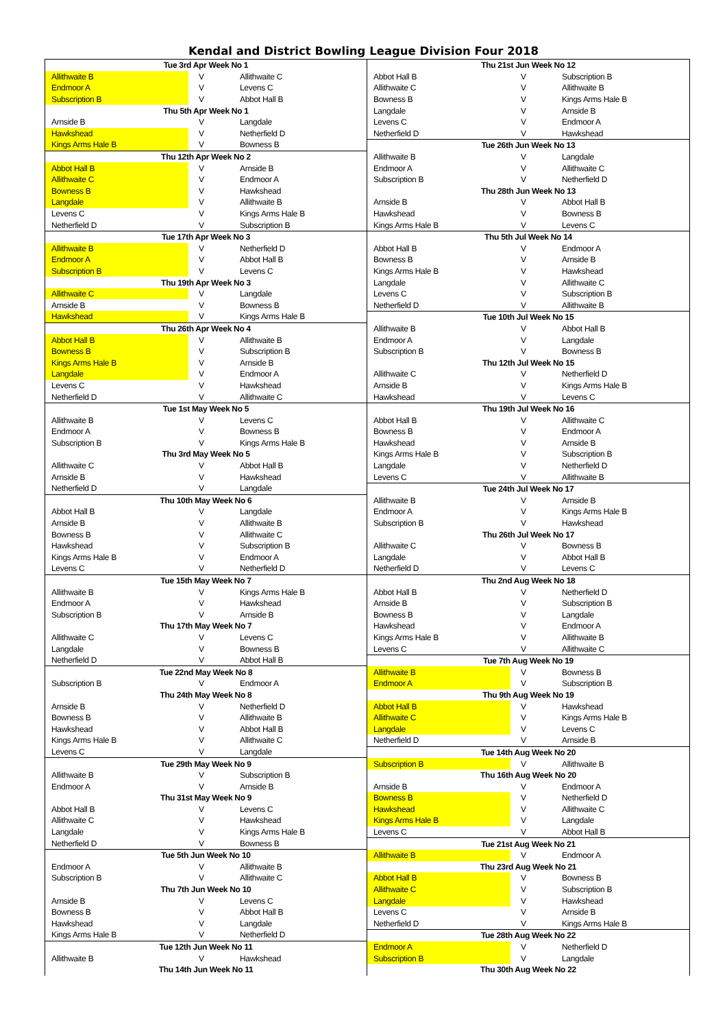Kendal and District Bowling League Division Four 2018
| Tue 3rd Apr Week No 1 | | |
| --- | --- | --- |
| Allithwaite B | V | Allithwaite C |
| Endmoor A | V | Levens C |
| Subscription B | V | Abbot Hall B |
| Thu 5th Apr Week No 1 | | |
| Arnside B | V | Langdale |
| Hawkshead | V | Netherfield D |
| Kings Arms Hale B | V | Bowness B |
| Thu 12th Apr Week No 2 | | |
| Abbot Hall B | V | Arnside B |
| Allithwaite C | V | Endmoor A |
| Bowness B | V | Hawkshead |
| Langdale | V | Allithwaite B |
| Levens C | V | Kings Arms Hale B |
| Netherfield D | V | Subscription B |
| Tue 17th Apr Week No 3 | | |
| Allithwaite B | V | Netherfield D |
| Endmoor A | V | Abbot Hall B |
| Subscription B | V | Levens C |
| Thu 19th Apr Week No 3 | | |
| Allithwaite C | V | Langdale |
| Arnside B | V | Bowness B |
| Hawkshead | V | Kings Arms Hale B |
| Thu 26th Apr Week No 4 | | |
| Abbot Hall B | V | Allithwaite B |
| Bowness B | V | Subscription B |
| Kings Arms Hale B | V | Arnside B |
| Langdale | V | Endmoor A |
| Levens C | V | Hawkshead |
| Netherfield D | V | Allithwaite C |
| Tue 1st May Week No 5 | | |
| Allithwaite B | V | Levens C |
| Endmoor A | V | Bowness B |
| Subscription B | V | Kings Arms Hale B |
| Thu 3rd May Week No 5 | | |
| Allithwaite C | V | Abbot Hall B |
| Arnside B | V | Hawkshead |
| Netherfield D | V | Langdale |
| Thu 10th May Week No 6 | | |
| Abbot Hall B | V | Langdale |
| Arnside B | V | Allithwaite B |
| Bowness B | V | Allithwaite C |
| Hawkshead | V | Subscription B |
| Kings Arms Hale B | V | Endmoor A |
| Levens C | V | Netherfield D |
| Tue 15th May Week No 7 | | |
| Allithwaite B | V | Kings Arms Hale B |
| Endmoor A | V | Hawkshead |
| Subscription B | V | Arnside B |
| Thu 17th May Week No 7 | | |
| Allithwaite C | V | Levens C |
| Langdale | V | Bowness B |
| Netherfield D | V | Abbot Hall B |
| Tue 22nd May Week No 8 | | |
| Subscription B | V | Endmoor A |
| Thu 24th May Week No 8 | | |
| Arnside B | V | Netherfield D |
| Bowness B | V | Allithwaite B |
| Hawkshead | V | Abbot Hall B |
| Kings Arms Hale B | V | Allithwaite C |
| Levens C | V | Langdale |
| Tue 29th May Week No 9 | | |
| Allithwaite B | V | Subscription B |
| Endmoor A | V | Arnside B |
| Thu 31st May Week No 9 | | |
| Abbot Hall B | V | Levens C |
| Allithwaite C | V | Hawkshead |
| Langdale | V | Kings Arms Hale B |
| Netherfield D | V | Bowness B |
| Tue 5th Jun Week No 10 | | |
| Endmoor A | V | Allithwaite B |
| Subscription B | V | Allithwaite C |
| Thu 7th Jun Week No 10 | | |
| Arnside B | V | Levens C |
| Bowness B | V | Abbot Hall B |
| Hawkshead | V | Langdale |
| Kings Arms Hale B | V | Netherfield D |
| Tue 12th Jun Week No 11 | | |
| Allithwaite B | V | Hawkshead |
| Thu 14th Jun Week No 11 | | |
| Thu 21st Jun Week No 12 | | |
| --- | --- | --- |
| Abbot Hall B | V | Subscription B |
| Allithwaite C | V | Allithwaite B |
| Bowness B | V | Kings Arms Hale B |
| Langdale | V | Arnside B |
| Levens C | V | Endmoor A |
| Netherfield D | V | Hawkshead |
| Tue 26th Jun Week No 13 | | |
| Allithwaite B | V | Langdale |
| Endmoor A | V | Allithwaite C |
| Subscription B | V | Netherfield D |
| Thu 28th Jun Week No 13 | | |
| Arnside B | V | Abbot Hall B |
| Hawkshead | V | Bowness B |
| Kings Arms Hale B | V | Levens C |
| Thu 5th Jul Week No 14 | | |
| Abbot Hall B | V | Endmoor A |
| Bowness B | V | Arnside B |
| Kings Arms Hale B | V | Hawkshead |
| Langdale | V | Allithwaite C |
| Levens C | V | Subscription B |
| Netherfield D | V | Allithwaite B |
| Tue 10th Jul Week No 15 | | |
| Allithwaite B | V | Abbot Hall B |
| Endmoor A | V | Langdale |
| Subscription B | V | Bowness B |
| Thu 12th Jul Week No 15 | | |
| Allithwaite C | V | Netherfield D |
| Arnside B | V | Kings Arms Hale B |
| Hawkshead | V | Levens C |
| Thu 19th Jul Week No 16 | | |
| Abbot Hall B | V | Allithwaite C |
| Bowness B | V | Endmoor A |
| Hawkshead | V | Arnside B |
| Kings Arms Hale B | V | Subscription B |
| Langdale | V | Netherfield D |
| Levens C | V | Allithwaite B |
| Tue 24th Jul Week No 17 | | |
| Allithwaite B | V | Arnside B |
| Endmoor A | V | Kings Arms Hale B |
| Subscription B | V | Hawkshead |
| Thu 26th Jul Week No 17 | | |
| Allithwaite C | V | Bowness B |
| Langdale | V | Abbot Hall B |
| Netherfield D | V | Levens C |
| Thu 2nd Aug Week No 18 | | |
| Abbot Hall B | V | Netherfield D |
| Arnside B | V | Subscription B |
| Bowness B | V | Langdale |
| Hawkshead | V | Endmoor A |
| Kings Arms Hale B | V | Allithwaite B |
| Levens C | V | Allithwaite C |
| Tue 7th Aug Week No 19 | | |
| Allithwaite B | V | Bowness B |
| Endmoor A | V | Subscription B |
| Thu 9th Aug Week No 19 | | |
| Abbot Hall B | V | Hawkshead |
| Allithwaite C | V | Kings Arms Hale B |
| Langdale | V | Levens C |
| Netherfield D | V | Arnside B |
| Tue 14th Aug Week No 20 | | |
| Subscription B | V | Allithwaite B |
| Thu 16th Aug Week No 20 | | |
| Arnside B | V | Endmoor A |
| Bowness B | V | Netherfield D |
| Hawkshead | V | Allithwaite C |
| Kings Arms Hale B | V | Langdale |
| Levens C | V | Abbot Hall B |
| Tue 21st Aug Week No 21 | | |
| Allithwaite B | V | Endmoor A |
| Thu 23rd Aug Week No 21 | | |
| Abbot Hall B | V | Bowness B |
| Allithwaite C | V | Subscription B |
| Langdale | V | Hawkshead |
| Levens C | V | Arnside B |
| Netherfield D | V | Kings Arms Hale B |
| Tue 28th Aug Week No 22 | | |
| Endmoor A | V | Netherfield D |
| Subscription B | V | Langdale |
| Thu 30th Aug Week No 22 | | |